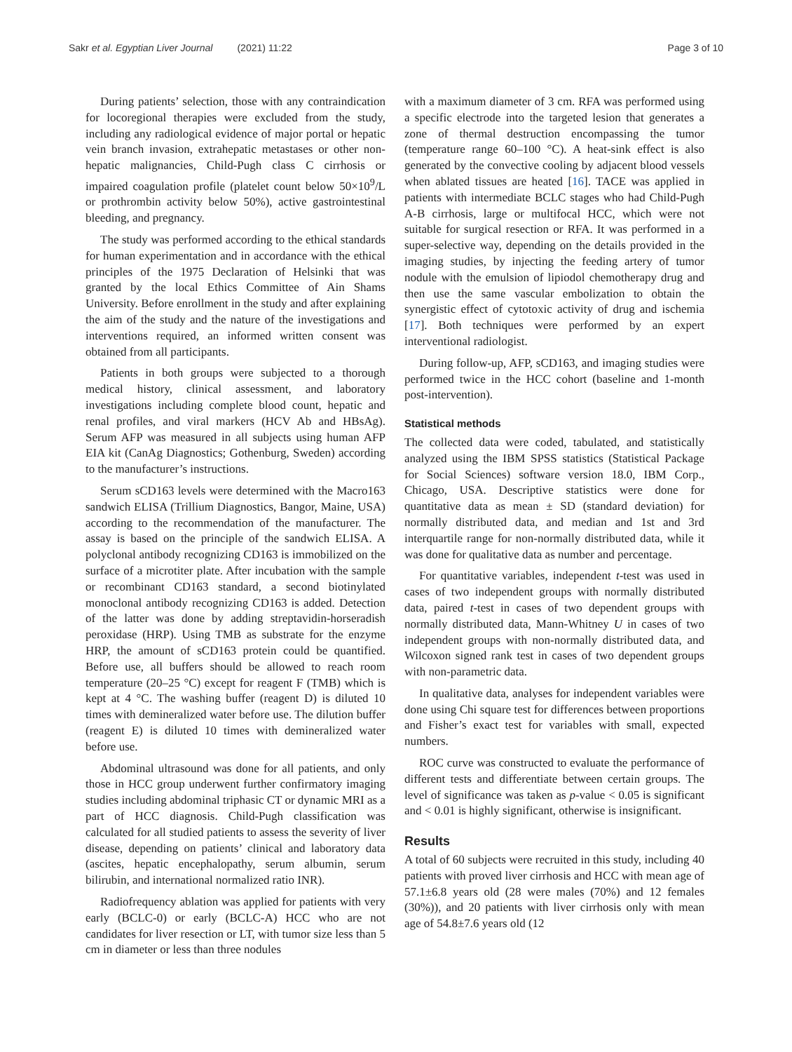Sakr et al. Egyptian Liver Journal (2021) 11:22
Page 3 of 10
During patients’ selection, those with any contraindication for locoregional therapies were excluded from the study, including any radiological evidence of major portal or hepatic vein branch invasion, extrahepatic metastases or other non-hepatic malignancies, Child-Pugh class C cirrhosis or impaired coagulation profile (platelet count below 50×10<sup>9</sup>/L or prothrombin activity below 50%), active gastrointestinal bleeding, and pregnancy.
The study was performed according to the ethical standards for human experimentation and in accordance with the ethical principles of the 1975 Declaration of Helsinki that was granted by the local Ethics Committee of Ain Shams University. Before enrollment in the study and after explaining the aim of the study and the nature of the investigations and interventions required, an informed written consent was obtained from all participants.
Patients in both groups were subjected to a thorough medical history, clinical assessment, and laboratory investigations including complete blood count, hepatic and renal profiles, and viral markers (HCV Ab and HBsAg). Serum AFP was measured in all subjects using human AFP EIA kit (CanAg Diagnostics; Gothenburg, Sweden) according to the manufacturer’s instructions.
Serum sCD163 levels were determined with the Macro163 sandwich ELISA (Trillium Diagnostics, Bangor, Maine, USA) according to the recommendation of the manufacturer. The assay is based on the principle of the sandwich ELISA. A polyclonal antibody recognizing CD163 is immobilized on the surface of a microtiter plate. After incubation with the sample or recombinant CD163 standard, a second biotinylated monoclonal antibody recognizing CD163 is added. Detection of the latter was done by adding streptavidin-horseradish peroxidase (HRP). Using TMB as substrate for the enzyme HRP, the amount of sCD163 protein could be quantified. Before use, all buffers should be allowed to reach room temperature (20–25 °C) except for reagent F (TMB) which is kept at 4 °C. The washing buffer (reagent D) is diluted 10 times with demineralized water before use. The dilution buffer (reagent E) is diluted 10 times with demineralized water before use.
Abdominal ultrasound was done for all patients, and only those in HCC group underwent further confirmatory imaging studies including abdominal triphasic CT or dynamic MRI as a part of HCC diagnosis. Child-Pugh classification was calculated for all studied patients to assess the severity of liver disease, depending on patients’ clinical and laboratory data (ascites, hepatic encephalopathy, serum albumin, serum bilirubin, and international normalized ratio INR).
Radiofrequency ablation was applied for patients with very early (BCLC-0) or early (BCLC-A) HCC who are not candidates for liver resection or LT, with tumor size less than 5 cm in diameter or less than three nodules
with a maximum diameter of 3 cm. RFA was performed using a specific electrode into the targeted lesion that generates a zone of thermal destruction encompassing the tumor (temperature range 60–100 °C). A heat-sink effect is also generated by the convective cooling by adjacent blood vessels when ablated tissues are heated [16]. TACE was applied in patients with intermediate BCLC stages who had Child-Pugh A-B cirrhosis, large or multifocal HCC, which were not suitable for surgical resection or RFA. It was performed in a super-selective way, depending on the details provided in the imaging studies, by injecting the feeding artery of tumor nodule with the emulsion of lipiodol chemotherapy drug and then use the same vascular embolization to obtain the synergistic effect of cytotoxic activity of drug and ischemia [17]. Both techniques were performed by an expert interventional radiologist.
During follow-up, AFP, sCD163, and imaging studies were performed twice in the HCC cohort (baseline and 1-month post-intervention).
Statistical methods
The collected data were coded, tabulated, and statistically analyzed using the IBM SPSS statistics (Statistical Package for Social Sciences) software version 18.0, IBM Corp., Chicago, USA. Descriptive statistics were done for quantitative data as mean ± SD (standard deviation) for normally distributed data, and median and 1st and 3rd interquartile range for non-normally distributed data, while it was done for qualitative data as number and percentage.
For quantitative variables, independent t-test was used in cases of two independent groups with normally distributed data, paired t-test in cases of two dependent groups with normally distributed data, Mann-Whitney U in cases of two independent groups with non-normally distributed data, and Wilcoxon signed rank test in cases of two dependent groups with non-parametric data.
In qualitative data, analyses for independent variables were done using Chi square test for differences between proportions and Fisher’s exact test for variables with small, expected numbers.
ROC curve was constructed to evaluate the performance of different tests and differentiate between certain groups. The level of significance was taken as p-value < 0.05 is significant and < 0.01 is highly significant, otherwise is insignificant.
Results
A total of 60 subjects were recruited in this study, including 40 patients with proved liver cirrhosis and HCC with mean age of 57.1±6.8 years old (28 were males (70%) and 12 females (30%)), and 20 patients with liver cirrhosis only with mean age of 54.8±7.6 years old (12